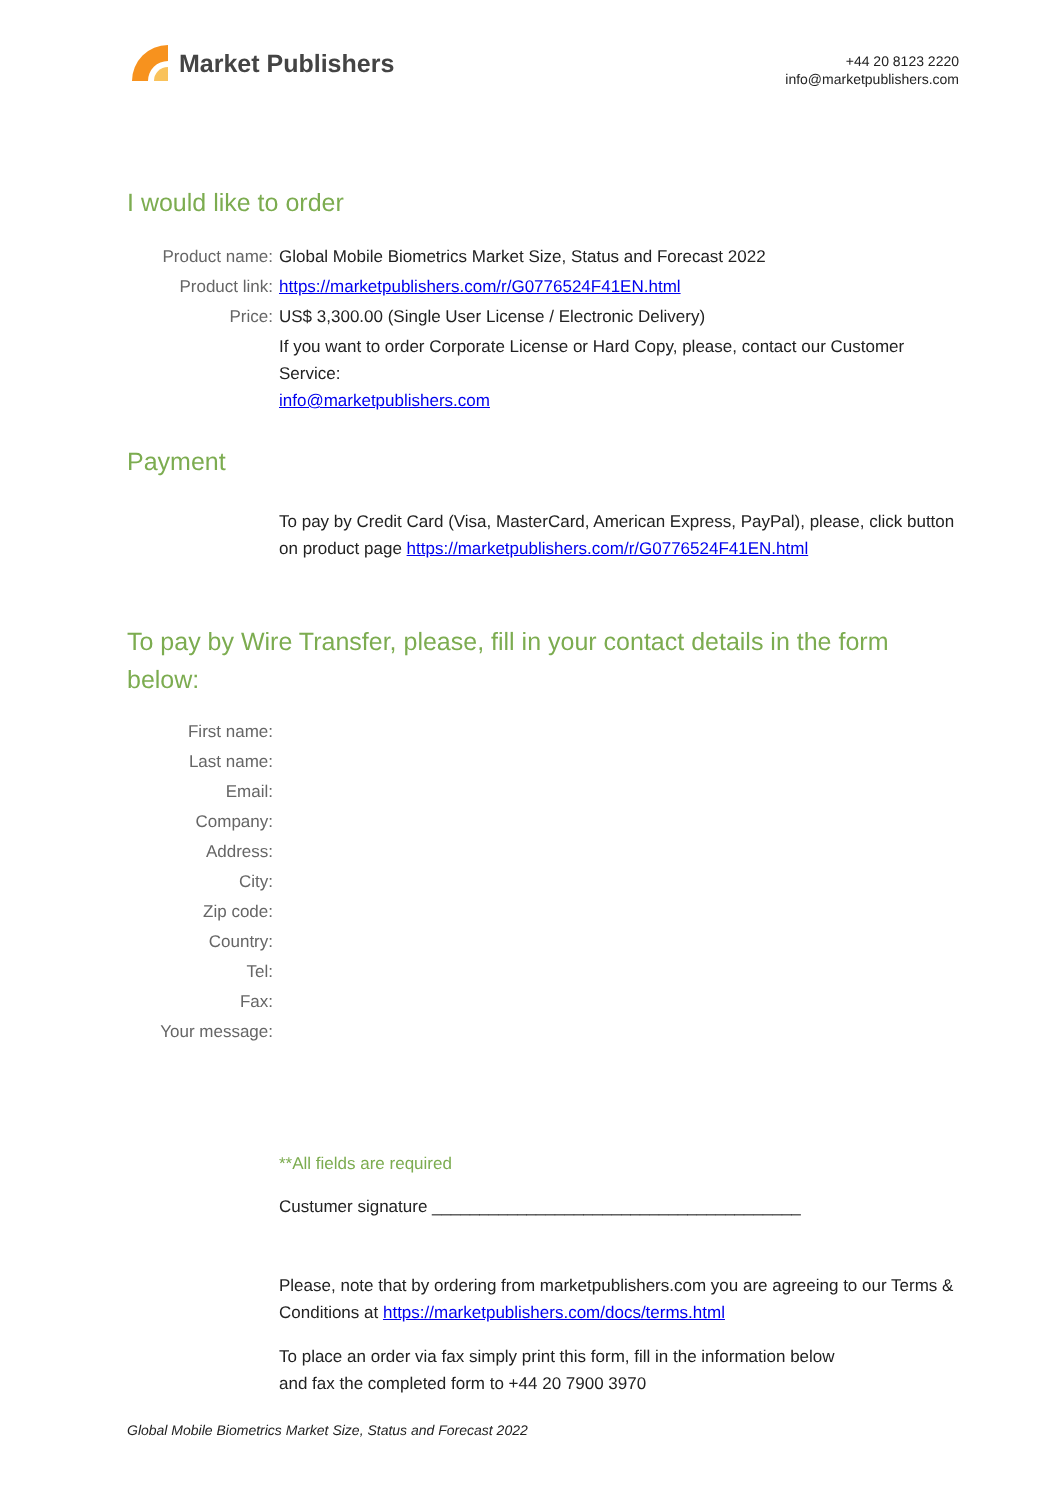Market Publishers
+44 20 8123 2220
info@marketpublishers.com
I would like to order
Product name: Global Mobile Biometrics Market Size, Status and Forecast 2022
Product link: https://marketpublishers.com/r/G0776524F41EN.html
Price: US$ 3,300.00 (Single User License / Electronic Delivery)
If you want to order Corporate License or Hard Copy, please, contact our Customer Service:
info@marketpublishers.com
Payment
To pay by Credit Card (Visa, MasterCard, American Express, PayPal), please, click button on product page https://marketpublishers.com/r/G0776524F41EN.html
To pay by Wire Transfer, please, fill in your contact details in the form below:
First name:
Last name:
Email:
Company:
Address:
City:
Zip code:
Country:
Tel:
Fax:
Your message:
**All fields are required
Custumer signature _______________________________________
Please, note that by ordering from marketpublishers.com you are agreeing to our Terms & Conditions at https://marketpublishers.com/docs/terms.html
To place an order via fax simply print this form, fill in the information below
and fax the completed form to +44 20 7900 3970
Global Mobile Biometrics Market Size, Status and Forecast 2022